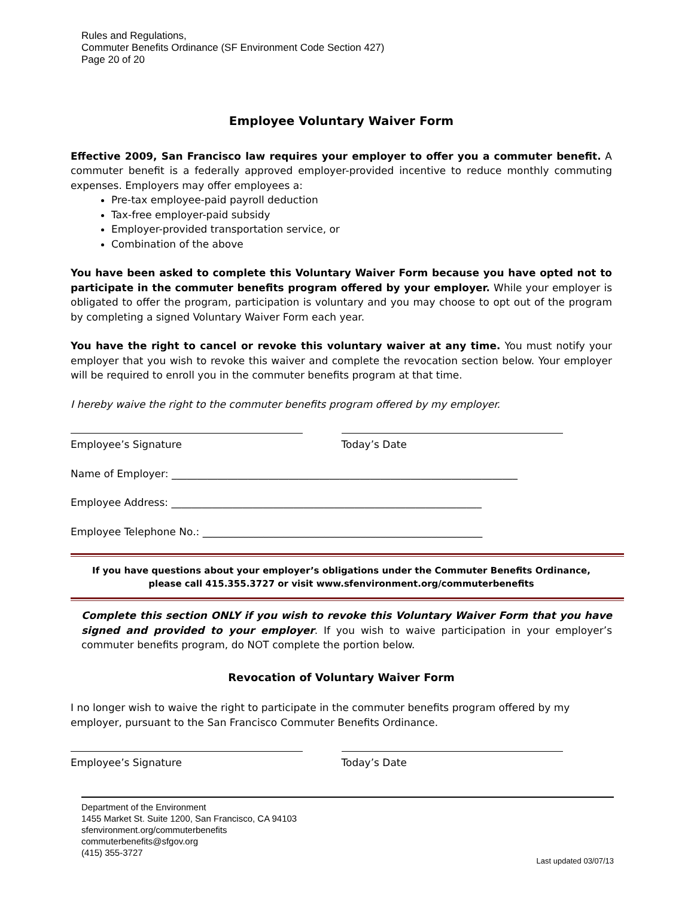Rules and Regulations,
Commuter Benefits Ordinance (SF Environment Code Section 427)
Page 20 of 20
Employee Voluntary Waiver Form
Effective 2009, San Francisco law requires your employer to offer you a commuter benefit. A commuter benefit is a federally approved employer-provided incentive to reduce monthly commuting expenses. Employers may offer employees a:
Pre-tax employee-paid payroll deduction
Tax-free employer-paid subsidy
Employer-provided transportation service, or
Combination of the above
You have been asked to complete this Voluntary Waiver Form because you have opted not to participate in the commuter benefits program offered by your employer. While your employer is obligated to offer the program, participation is voluntary and you may choose to opt out of the program by completing a signed Voluntary Waiver Form each year.
You have the right to cancel or revoke this voluntary waiver at any time. You must notify your employer that you wish to revoke this waiver and complete the revocation section below. Your employer will be required to enroll you in the commuter benefits program at that time.
I hereby waive the right to the commuter benefits program offered by my employer.
Employee’s Signature Today’s Date
Name of Employer: ____________________________________________________________________
Employee Address: _____________________________________________________________
Employee Telephone No.: _______________________________________________________
If you have questions about your employer’s obligations under the Commuter Benefits Ordinance,
please call 415.355.3727 or visit www.sfenvironment.org/commuterbenefits
Complete this section ONLY if you wish to revoke this Voluntary Waiver Form that you have signed and provided to your employer. If you wish to waive participation in your employer’s commuter benefits program, do NOT complete the portion below.
Revocation of Voluntary Waiver Form
I no longer wish to waive the right to participate in the commuter benefits program offered by my employer, pursuant to the San Francisco Commuter Benefits Ordinance.
Employee’s Signature Today’s Date
Department of the Environment
1455 Market St. Suite 1200, San Francisco, CA 94103
sfenvironment.org/commuterbenefits
commuterbenefits@sfgov.org
(415) 355-3727
Last updated 03/07/13